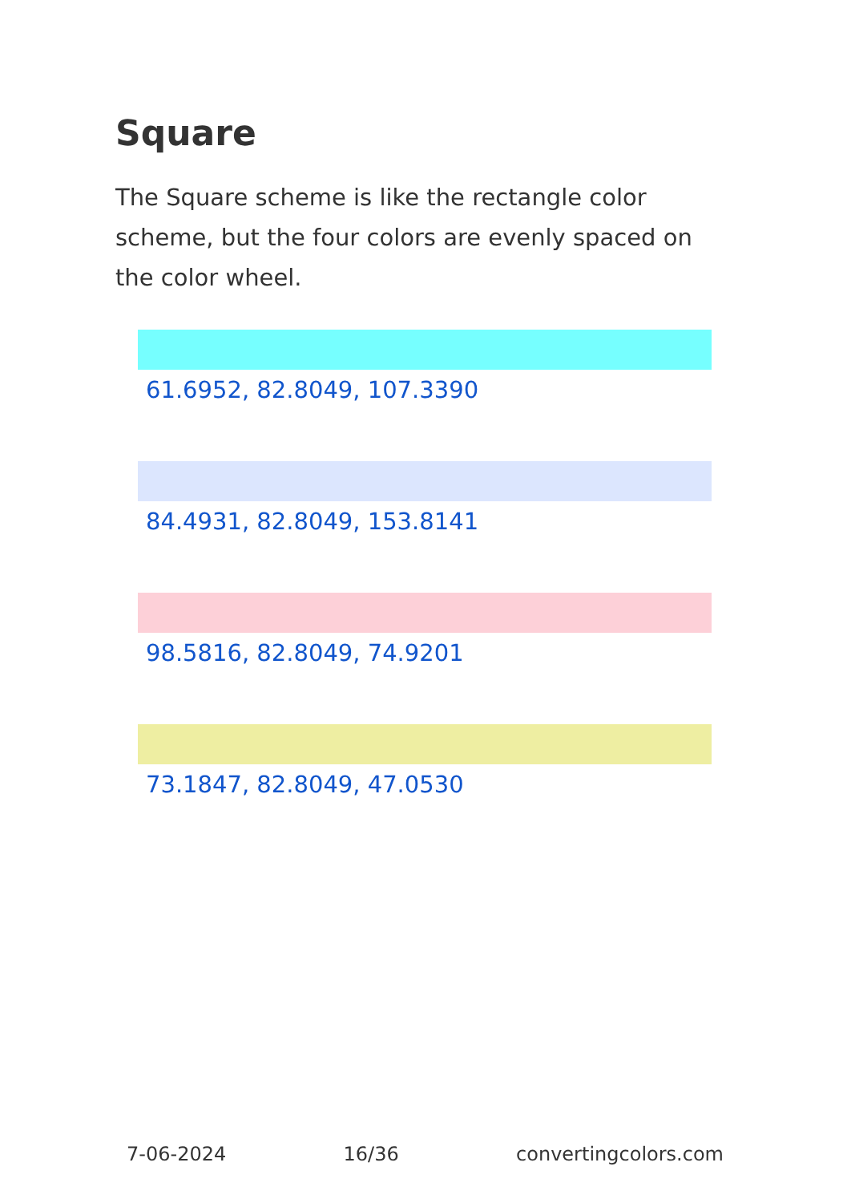Square
The Square scheme is like the rectangle color scheme, but the four colors are evenly spaced on the color wheel.
61.6952, 82.8049, 107.3390
84.4931, 82.8049, 153.8141
98.5816, 82.8049, 74.9201
73.1847, 82.8049, 47.0530
7-06-2024 16/36 convertingcolors.com